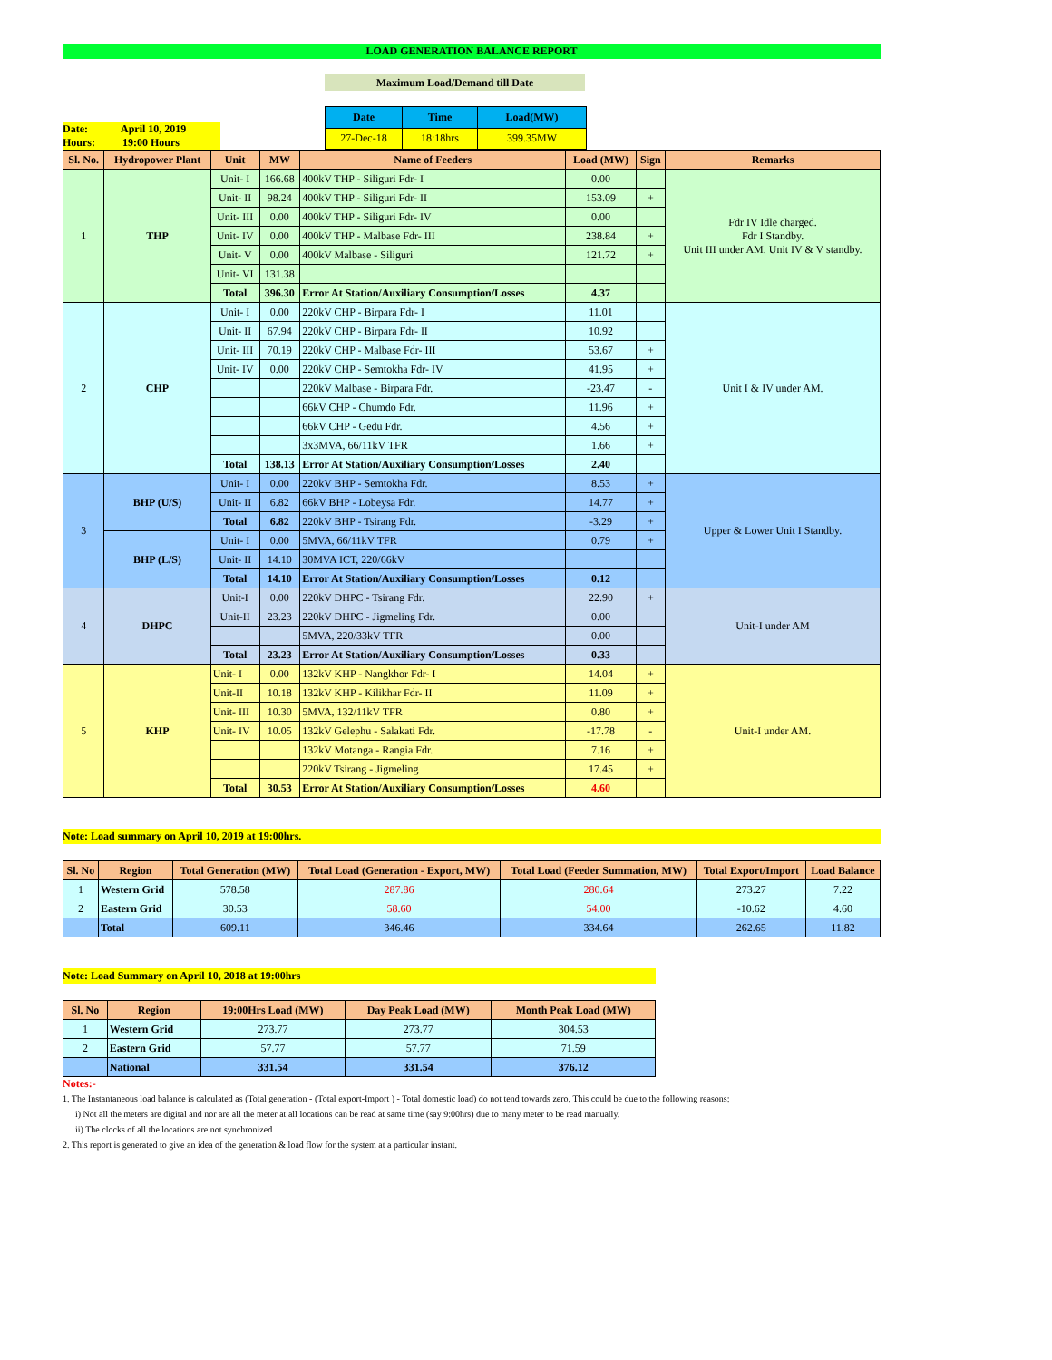LOAD GENERATION BALANCE REPORT
Maximum Load/Demand till Date
Date: April 10, 2019
Hours: 19:00 Hours
| Date | Time | Load(MW) |
| --- | --- | --- |
| 27-Dec-18 | 18:18hrs | 399.35MW |
| Sl. No. | Hydropower Plant | Unit | MW | Name of Feeders | Load (MW) | Sign | Remarks |
| --- | --- | --- | --- | --- | --- | --- | --- |
| 1 | THP | Unit- I | 166.68 | 400kV THP - Siliguri Fdr- I | 0.00 | | Fdr IV Idle charged. Fdr I Standby. Unit III under AM. Unit IV & V standby. |
| | | Unit- II | 98.24 | 400kV THP - Siliguri Fdr- II | 153.09 | + | |
| | | Unit- III | 0.00 | 400kV THP - Siliguri Fdr- IV | 0.00 | | |
| | | Unit- IV | 0.00 | 400kV THP - Malbase Fdr- III | 238.84 | + | |
| | | Unit- V | 0.00 | 400kV Malbase - Siliguri | 121.72 | + | |
| | | Unit- VI | 131.38 | | | | |
| | | Total | 396.30 | Error At Station/Auxiliary Consumption/Losses | 4.37 | | |
| 2 | CHP | Unit- I | 0.00 | 220kV CHP - Birpara Fdr- I | 11.01 | | Unit I & IV under AM. |
| | | Unit- II | 67.94 | 220kV CHP - Birpara Fdr- II | 10.92 | | |
| | | Unit- III | 70.19 | 220kV CHP - Malbase Fdr- III | 53.67 | + | |
| | | Unit- IV | 0.00 | 220kV CHP - Semtokha Fdr- IV | 41.95 | + | |
| | | | | 220kV Malbase - Birpara Fdr. | -23.47 | - | |
| | | | | 66kV CHP - Chumdo Fdr. | 11.96 | + | |
| | | | | 66kV CHP - Gedu Fdr. | 4.56 | + | |
| | | | | 3x3MVA, 66/11kV TFR | 1.66 | + | |
| | | Total | 138.13 | Error At Station/Auxiliary Consumption/Losses | 2.40 | | |
| 3 | BHP (U/S) | Unit- I | 0.00 | 220kV BHP - Semtokha Fdr. | 8.53 | + | Upper & Lower Unit I Standby. |
| | | Unit- II | 6.82 | 66kV BHP - Lobeysa Fdr. | 14.77 | + | |
| | | Total | 6.82 | 220kV BHP - Tsirang Fdr. | -3.29 | + | |
| | BHP (L/S) | Unit- I | 0.00 | 5MVA, 66/11kV TFR | 0.79 | + | |
| | | Unit- II | 14.10 | 30MVA ICT, 220/66kV | | | |
| | | Total | 14.10 | Error At Station/Auxiliary Consumption/Losses | 0.12 | | |
| 4 | DHPC | Unit-I | 0.00 | 220kV DHPC - Tsirang Fdr. | 22.90 | + | Unit-I under AM |
| | | Unit-II | 23.23 | 220kV DHPC - Jigmeling Fdr. | 0.00 | | |
| | | | | 5MVA, 220/33kV TFR | 0.00 | | |
| | | Total | 23.23 | Error At Station/Auxiliary Consumption/Losses | 0.33 | | |
| 5 | KHP | Unit- I | 0.00 | 132kV KHP - Nangkhor Fdr- I | 14.04 | + | Unit-I under AM. |
| | | Unit-II | 10.18 | 132kV KHP - Kilikhar Fdr- II | 11.09 | + | |
| | | Unit- III | 10.30 | 5MVA, 132/11kV TFR | 0.80 | + | |
| | | Unit- IV | 10.05 | 132kV Gelephu - Salakati Fdr. | -17.78 | - | |
| | | | | 132kV Motanga - Rangia Fdr. | 7.16 | + | |
| | | | | 220kV Tsirang - Jigmeling | 17.45 | + | |
| | | Total | 30.53 | Error At Station/Auxiliary Consumption/Losses | 4.60 | | |
Note: Load summary on April 10, 2019 at 19:00hrs.
| Sl. No | Region | Total Generation (MW) | Total Load (Generation - Export, MW) | Total Load (Feeder Summation, MW) | Total Export/Import | Load Balance |
| --- | --- | --- | --- | --- | --- | --- |
| 1 | Western Grid | 578.58 | 287.86 | 280.64 | 273.27 | 7.22 |
| 2 | Eastern Grid | 30.53 | 58.60 | 54.00 | -10.62 | 4.60 |
| | Total | 609.11 | 346.46 | 334.64 | 262.65 | 11.82 |
Note: Load Summary on April 10, 2018 at 19:00hrs
| Sl. No | Region | 19:00Hrs Load (MW) | Day Peak Load (MW) | Month Peak Load (MW) |
| --- | --- | --- | --- | --- |
| 1 | Western Grid | 273.77 | 273.77 | 304.53 |
| 2 | Eastern Grid | 57.77 | 57.77 | 71.59 |
| | National | 331.54 | 331.54 | 376.12 |
Notes:-
1. The Instantaneous load balance is calculated as (Total generation - (Total export-Import ) - Total domestic load) do not tend towards zero. This could be due to the following reasons:
i) Not all the meters are digital and nor are all the meter at all locations can be read at same time (say 9:00hrs) due to many meter to be read manually.
ii) The clocks of all the locations are not synchronized
2. This report is generated to give an idea of the generation & load flow for the system at a particular instant.